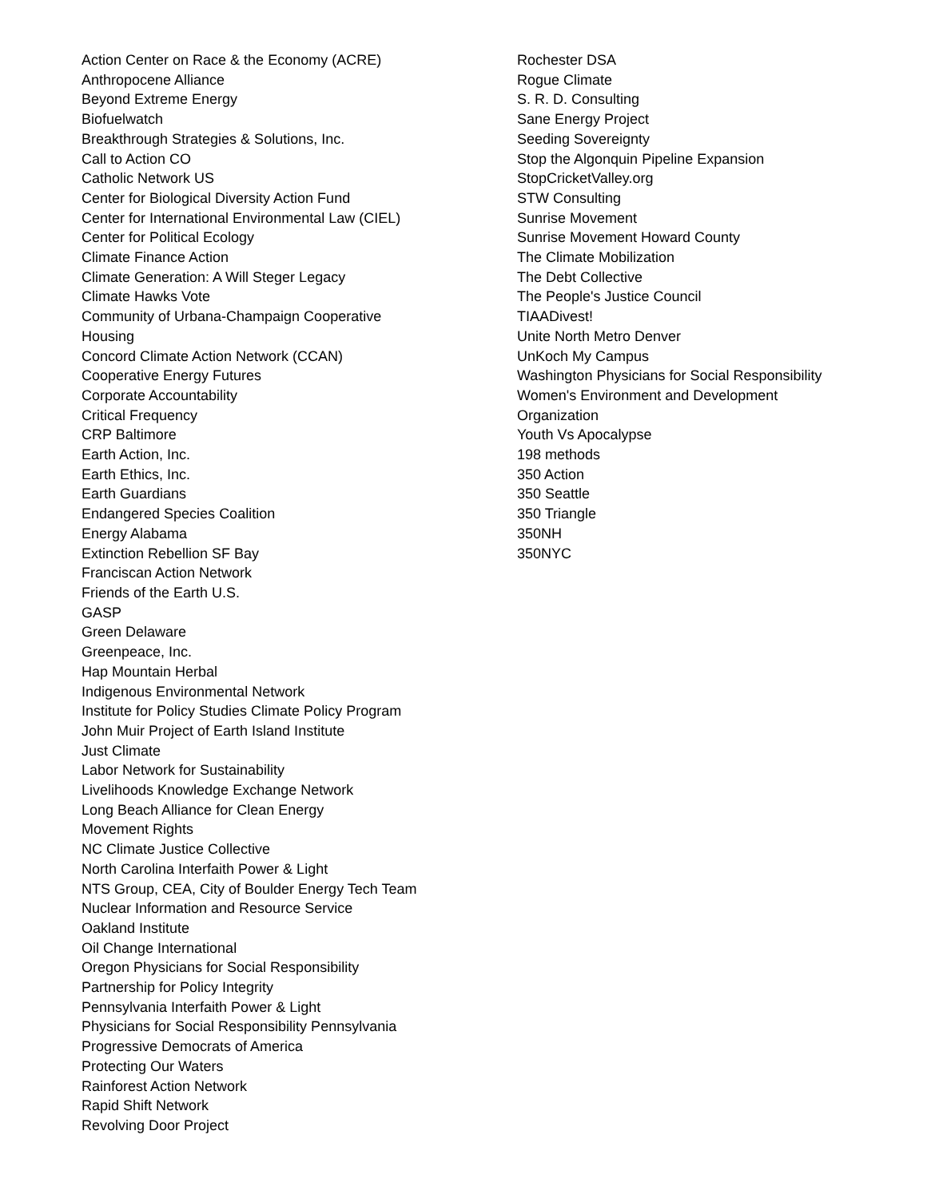Action Center on Race & the Economy (ACRE)
Anthropocene Alliance
Beyond Extreme Energy
Biofuelwatch
Breakthrough Strategies & Solutions, Inc.
Call to Action CO
Catholic Network US
Center for Biological Diversity Action Fund
Center for International Environmental Law (CIEL)
Center for Political Ecology
Climate Finance Action
Climate Generation: A Will Steger Legacy
Climate Hawks Vote
Community of Urbana-Champaign Cooperative
Housing
Concord Climate Action Network (CCAN)
Cooperative Energy Futures
Corporate Accountability
Critical Frequency
CRP Baltimore
Earth Action, Inc.
Earth Ethics, Inc.
Earth Guardians
Endangered Species Coalition
Energy Alabama
Extinction Rebellion SF Bay
Franciscan Action Network
Friends of the Earth U.S.
GASP
Green Delaware
Greenpeace, Inc.
Hap Mountain Herbal
Indigenous Environmental Network
Institute for Policy Studies Climate Policy Program
John Muir Project of Earth Island Institute
Just Climate
Labor Network for Sustainability
Livelihoods Knowledge Exchange Network
Long Beach Alliance for Clean Energy
Movement Rights
NC Climate Justice Collective
North Carolina Interfaith Power & Light
NTS Group, CEA, City of Boulder Energy Tech Team
Nuclear Information and Resource Service
Oakland Institute
Oil Change International
Oregon Physicians for Social Responsibility
Partnership for Policy Integrity
Pennsylvania Interfaith Power & Light
Physicians for Social Responsibility Pennsylvania
Progressive Democrats of America
Protecting Our Waters
Rainforest Action Network
Rapid Shift Network
Revolving Door Project
Rochester DSA
Rogue Climate
S. R. D. Consulting
Sane Energy Project
Seeding Sovereignty
Stop the Algonquin Pipeline Expansion
StopCricketValley.org
STW Consulting
Sunrise Movement
Sunrise Movement Howard County
The Climate Mobilization
The Debt Collective
The People's Justice Council
TIAADivest!
Unite North Metro Denver
UnKoch My Campus
Washington Physicians for Social Responsibility
Women's Environment and Development
Organization
Youth Vs Apocalypse
198 methods
350 Action
350 Seattle
350 Triangle
350NH
350NYC